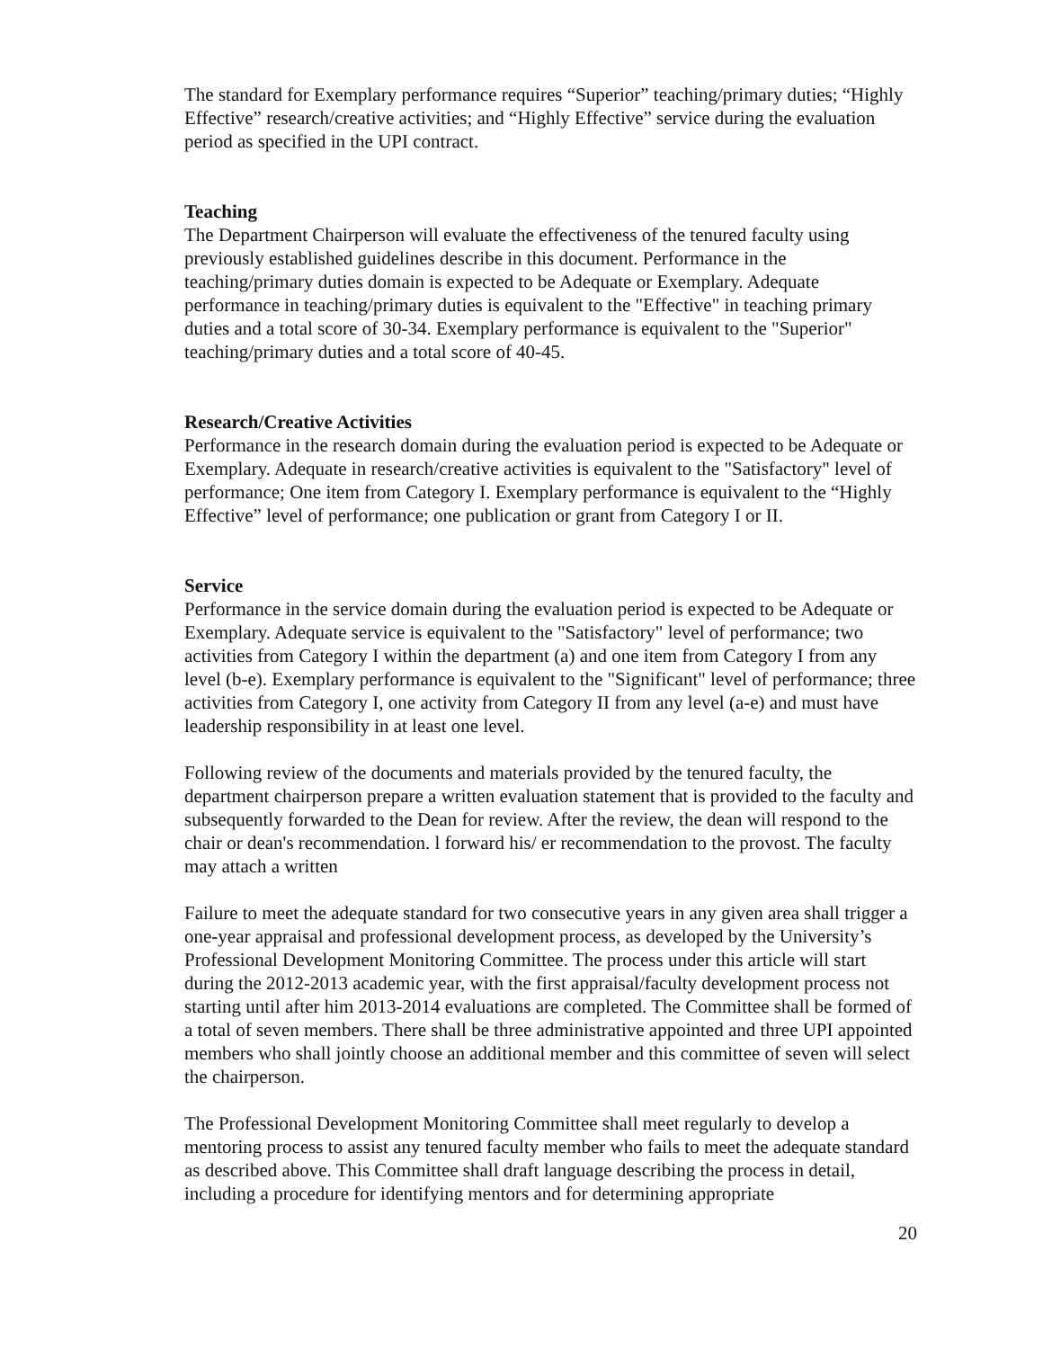The standard for Exemplary performance requires “Superior” teaching/primary duties; “Highly Effective” research/creative activities; and “Highly Effective” service during the evaluation period as specified in the UPI contract.
Teaching
The Department Chairperson will evaluate the effectiveness of the tenured faculty using previously established guidelines describe in this document. Performance in the teaching/primary duties domain is expected to be Adequate or Exemplary. Adequate performance in teaching/primary duties is equivalent to the "Effective" in teaching primary duties and a total score of 30-34. Exemplary performance is equivalent to the "Superior" teaching/primary duties and a total score of 40-45.
Research/Creative Activities
Performance in the research domain during the evaluation period is expected to be Adequate or Exemplary. Adequate in research/creative activities is equivalent to the "Satisfactory" level of performance; One item from Category I. Exemplary performance is equivalent to the “Highly Effective” level of performance; one publication or grant from Category I or II.
Service
Performance in the service domain during the evaluation period is expected to be Adequate or Exemplary. Adequate service is equivalent to the "Satisfactory" level of performance; two activities from Category I within the department (a) and one item from Category I from any level (b-e). Exemplary performance is equivalent to the "Significant" level of performance; three activities from Category I, one activity from Category II from any level (a-e) and must have leadership responsibility in at least one level.
Following review of the documents and materials provided by the tenured faculty, the department chairperson prepare a written evaluation statement that is provided to the faculty and subsequently forwarded to the Dean for review. After the review, the dean will respond to the chair or dean's recommendation. l forward his/ er recommendation to the provost. The faculty may attach a written
Failure to meet the adequate standard for two consecutive years in any given area shall trigger a one-year appraisal and professional development process, as developed by the University’s Professional Development Monitoring Committee. The process under this article will start during the 2012-2013 academic year, with the first appraisal/faculty development process not starting until after him 2013-2014 evaluations are completed. The Committee shall be formed of a total of seven members. There shall be three administrative appointed and three UPI appointed members who shall jointly choose an additional member and this committee of seven will select the chairperson.
The Professional Development Monitoring Committee shall meet regularly to develop a mentoring process to assist any tenured faculty member who fails to meet the adequate standard as described above. This Committee shall draft language describing the process in detail, including a procedure for identifying mentors and for determining appropriate
20